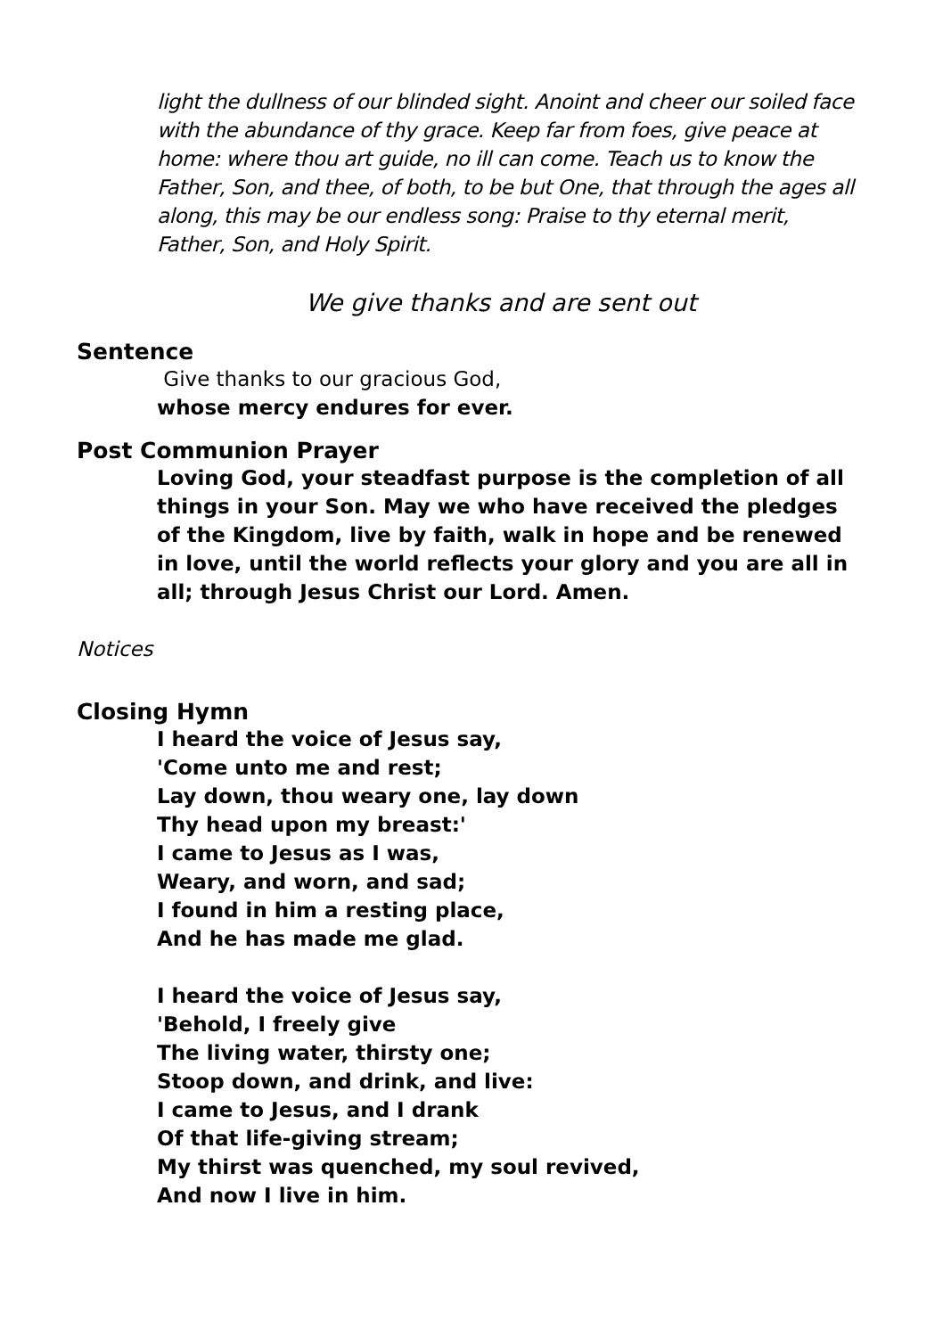light the dullness of our blinded sight. Anoint and cheer our soiled face with the abundance of thy grace. Keep far from foes, give peace at home: where thou art guide, no ill can come. Teach us to know the Father, Son, and thee, of both, to be but One, that through the ages all along, this may be our endless song: Praise to thy eternal merit, Father, Son, and Holy Spirit.
We give thanks and are sent out
Sentence
Give thanks to our gracious God,
whose mercy endures for ever.
Post Communion Prayer
Loving God, your steadfast purpose is the completion of all things in your Son. May we who have received the pledges of the Kingdom, live by faith, walk in hope and be renewed in love, until the world reflects your glory and you are all in all; through Jesus Christ our Lord. Amen.
Notices
Closing Hymn
I heard the voice of Jesus say,
'Come unto me and rest;
Lay down, thou weary one, lay down
Thy head upon my breast:'
I came to Jesus as I was,
Weary, and worn, and sad;
I found in him a resting place,
And he has made me glad.
I heard the voice of Jesus say,
'Behold, I freely give
The living water, thirsty one;
Stoop down, and drink, and live:
I came to Jesus, and I drank
Of that life-giving stream;
My thirst was quenched, my soul revived,
And now I live in him.